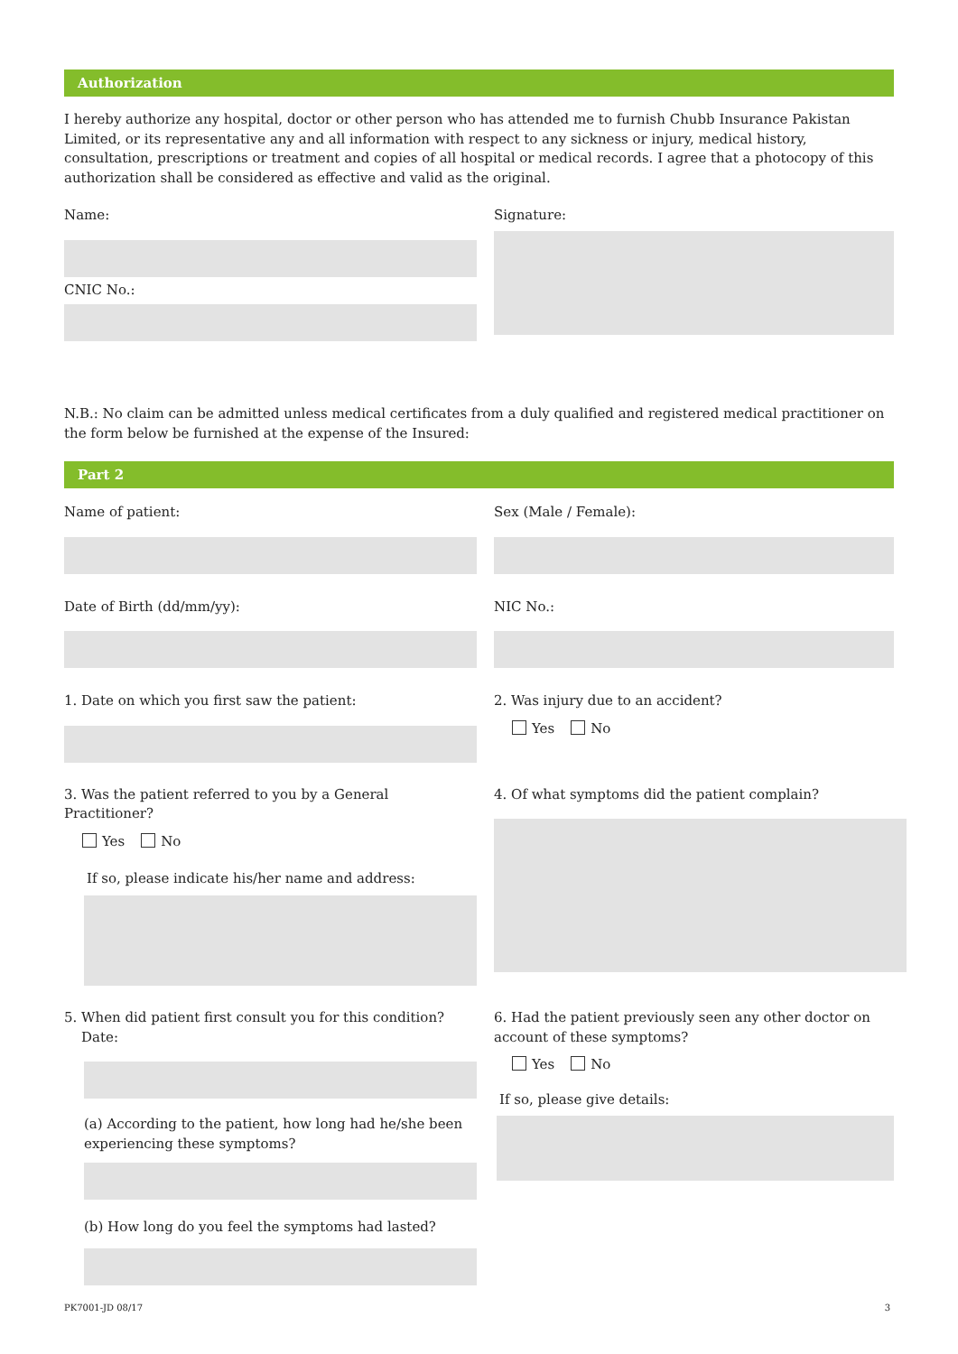Authorization
I hereby authorize any hospital, doctor or other person who has attended me to furnish Chubb Insurance Pakistan Limited, or its representative any and all information with respect to any sickness or injury, medical history, consultation, prescriptions or treatment and copies of all hospital or medical records. I agree that a photocopy of this authorization shall be considered as effective and valid as the original.
Name:
CNIC No.:
Signature:
N.B.: No claim can be admitted unless medical certificates from a duly qualified and registered medical practitioner on the form below be furnished at the expense of the Insured:
Part 2
Name of patient:
Date of Birth (dd/mm/yy):
1. Date on which you first saw the patient:
Sex (Male / Female):
NIC No.:
2. Was injury due to an accident?
Yes No
3. Was the patient referred to you by a General Practitioner?
Yes No
If so, please indicate his/her name and address:
4. Of what symptoms did the patient complain?
5. When did patient first consult you for this condition?
Date:
(a) According to the patient, how long had he/she been experiencing these symptoms?
(b) How long do you feel the symptoms had lasted?
6. Had the patient previously seen any other doctor on account of these symptoms?
Yes No
If so, please give details:
PK7001-JD 08/17 3